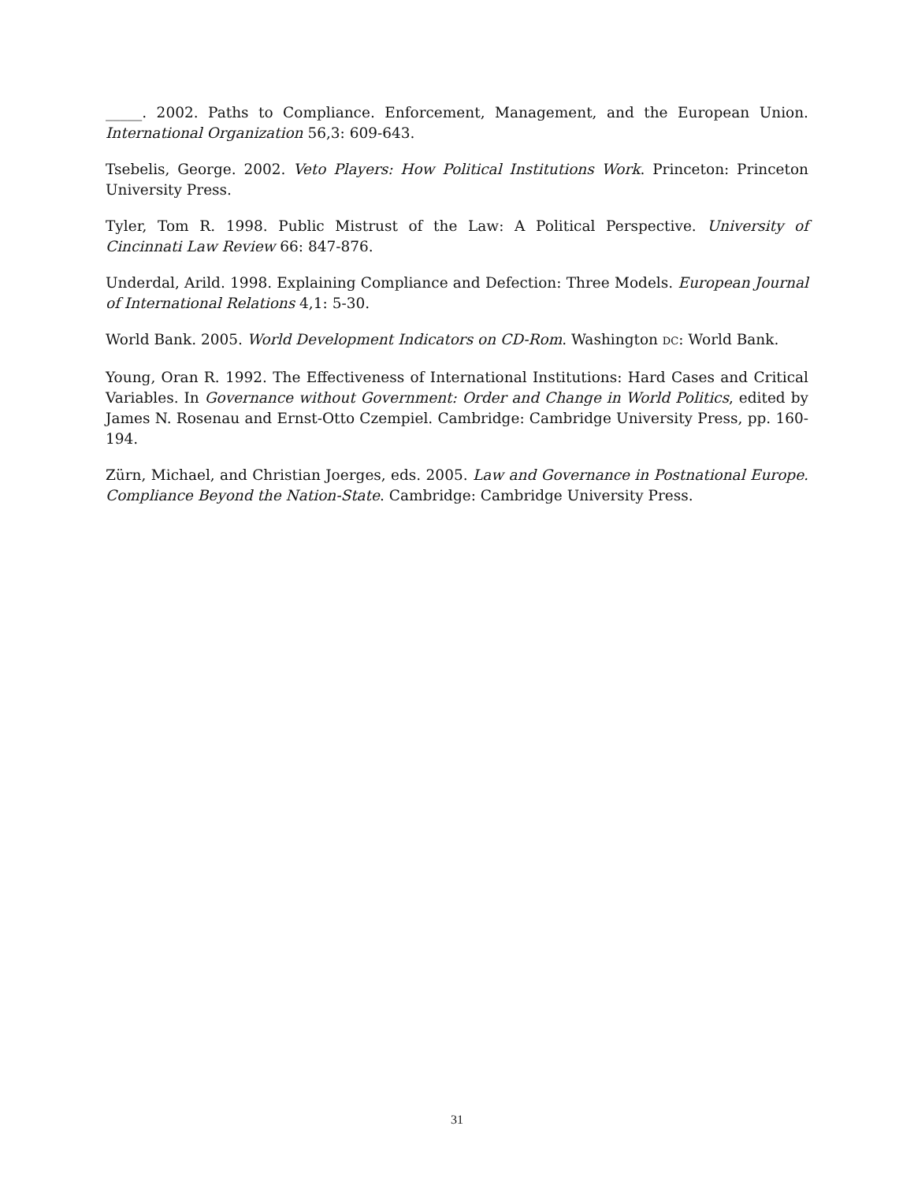_____. 2002. Paths to Compliance. Enforcement, Management, and the European Union. International Organization 56,3: 609-643.
Tsebelis, George. 2002. Veto Players: How Political Institutions Work. Princeton: Princeton University Press.
Tyler, Tom R. 1998. Public Mistrust of the Law: A Political Perspective. University of Cincinnati Law Review 66: 847-876.
Underdal, Arild. 1998. Explaining Compliance and Defection: Three Models. European Journal of International Relations 4,1: 5-30.
World Bank. 2005. World Development Indicators on CD-Rom. Washington DC: World Bank.
Young, Oran R. 1992. The Effectiveness of International Institutions: Hard Cases and Critical Variables. In Governance without Government: Order and Change in World Politics, edited by James N. Rosenau and Ernst-Otto Czempiel. Cambridge: Cambridge University Press, pp. 160-194.
Zürn, Michael, and Christian Joerges, eds. 2005. Law and Governance in Postnational Europe. Compliance Beyond the Nation-State. Cambridge: Cambridge University Press.
31